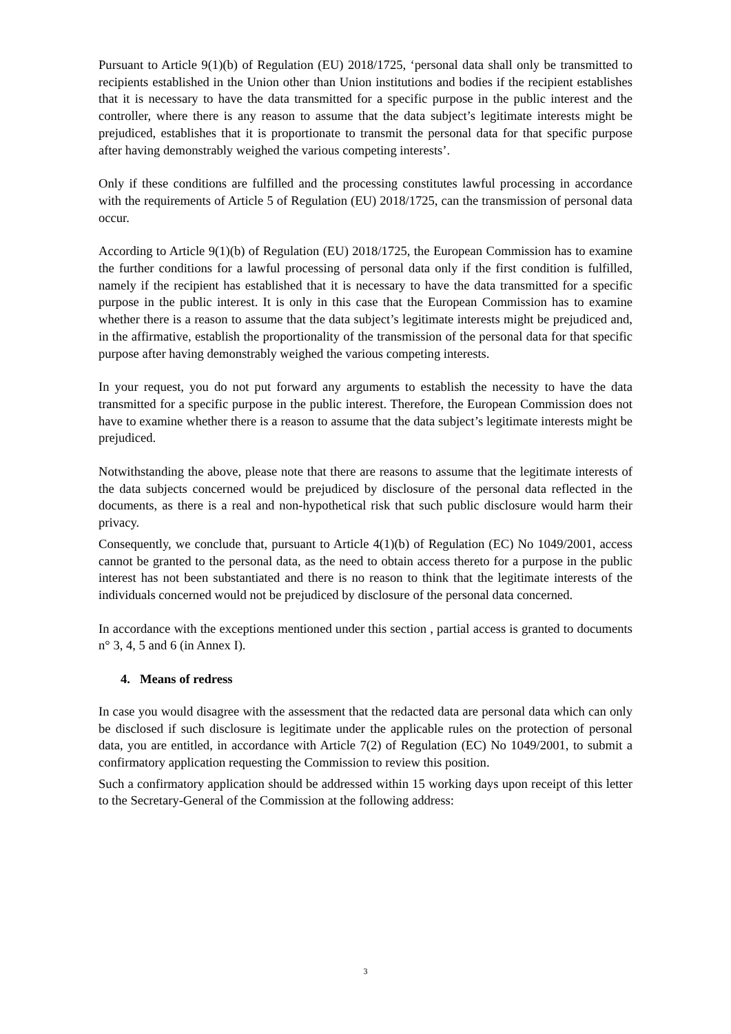Pursuant to Article 9(1)(b) of Regulation (EU) 2018/1725, ‘personal data shall only be transmitted to recipients established in the Union other than Union institutions and bodies if the recipient establishes that it is necessary to have the data transmitted for a specific purpose in the public interest and the controller, where there is any reason to assume that the data subject’s legitimate interests might be prejudiced, establishes that it is proportionate to transmit the personal data for that specific purpose after having demonstrably weighed the various competing interests’.
Only if these conditions are fulfilled and the processing constitutes lawful processing in accordance with the requirements of Article 5 of Regulation (EU) 2018/1725, can the transmission of personal data occur.
According to Article 9(1)(b) of Regulation (EU) 2018/1725, the European Commission has to examine the further conditions for a lawful processing of personal data only if the first condition is fulfilled, namely if the recipient has established that it is necessary to have the data transmitted for a specific purpose in the public interest. It is only in this case that the European Commission has to examine whether there is a reason to assume that the data subject’s legitimate interests might be prejudiced and, in the affirmative, establish the proportionality of the transmission of the personal data for that specific purpose after having demonstrably weighed the various competing interests.
In your request, you do not put forward any arguments to establish the necessity to have the data transmitted for a specific purpose in the public interest. Therefore, the European Commission does not have to examine whether there is a reason to assume that the data subject’s legitimate interests might be prejudiced.
Notwithstanding the above, please note that there are reasons to assume that the legitimate interests of the data subjects concerned would be prejudiced by disclosure of the personal data reflected in the documents, as there is a real and non-hypothetical risk that such public disclosure would harm their privacy.
Consequently, we conclude that, pursuant to Article 4(1)(b) of Regulation (EC) No 1049/2001, access cannot be granted to the personal data, as the need to obtain access thereto for a purpose in the public interest has not been substantiated and there is no reason to think that the legitimate interests of the individuals concerned would not be prejudiced by disclosure of the personal data concerned.
In accordance with the exceptions mentioned under this section , partial access is granted to documents n° 3, 4, 5 and 6 (in Annex I).
4. Means of redress
In case you would disagree with the assessment that the redacted data are personal data which can only be disclosed if such disclosure is legitimate under the applicable rules on the protection of personal data, you are entitled, in accordance with Article 7(2) of Regulation (EC) No 1049/2001, to submit a confirmatory application requesting the Commission to review this position.
Such a confirmatory application should be addressed within 15 working days upon receipt of this letter to the Secretary-General of the Commission at the following address:
3